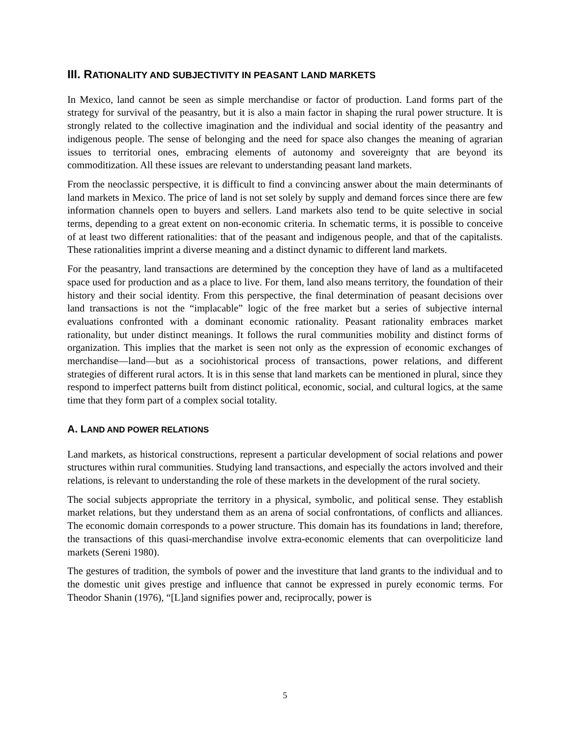III. RATIONALITY AND SUBJECTIVITY IN PEASANT LAND MARKETS
In Mexico, land cannot be seen as simple merchandise or factor of production. Land forms part of the strategy for survival of the peasantry, but it is also a main factor in shaping the rural power structure. It is strongly related to the collective imagination and the individual and social identity of the peasantry and indigenous people. The sense of belonging and the need for space also changes the meaning of agrarian issues to territorial ones, embracing elements of autonomy and sovereignty that are beyond its commoditization. All these issues are relevant to understanding peasant land markets.
From the neoclassic perspective, it is difficult to find a convincing answer about the main determinants of land markets in Mexico. The price of land is not set solely by supply and demand forces since there are few information channels open to buyers and sellers. Land markets also tend to be quite selective in social terms, depending to a great extent on non-economic criteria. In schematic terms, it is possible to conceive of at least two different rationalities: that of the peasant and indigenous people, and that of the capitalists. These rationalities imprint a diverse meaning and a distinct dynamic to different land markets.
For the peasantry, land transactions are determined by the conception they have of land as a multifaceted space used for production and as a place to live. For them, land also means territory, the foundation of their history and their social identity. From this perspective, the final determination of peasant decisions over land transactions is not the “implacable” logic of the free market but a series of subjective internal evaluations confronted with a dominant economic rationality. Peasant rationality embraces market rationality, but under distinct meanings. It follows the rural communities mobility and distinct forms of organization. This implies that the market is seen not only as the expression of economic exchanges of merchandise—land—but as a sociohistorical process of transactions, power relations, and different strategies of different rural actors. It is in this sense that land markets can be mentioned in plural, since they respond to imperfect patterns built from distinct political, economic, social, and cultural logics, at the same time that they form part of a complex social totality.
A. LAND AND POWER RELATIONS
Land markets, as historical constructions, represent a particular development of social relations and power structures within rural communities. Studying land transactions, and especially the actors involved and their relations, is relevant to understanding the role of these markets in the development of the rural society.
The social subjects appropriate the territory in a physical, symbolic, and political sense. They establish market relations, but they understand them as an arena of social confrontations, of conflicts and alliances. The economic domain corresponds to a power structure. This domain has its foundations in land; therefore, the transactions of this quasi-merchandise involve extra-economic elements that can overpoliticize land markets (Sereni 1980).
The gestures of tradition, the symbols of power and the investiture that land grants to the individual and to the domestic unit gives prestige and influence that cannot be expressed in purely economic terms. For Theodor Shanin (1976), “[L]and signifies power and, reciprocally, power is
5